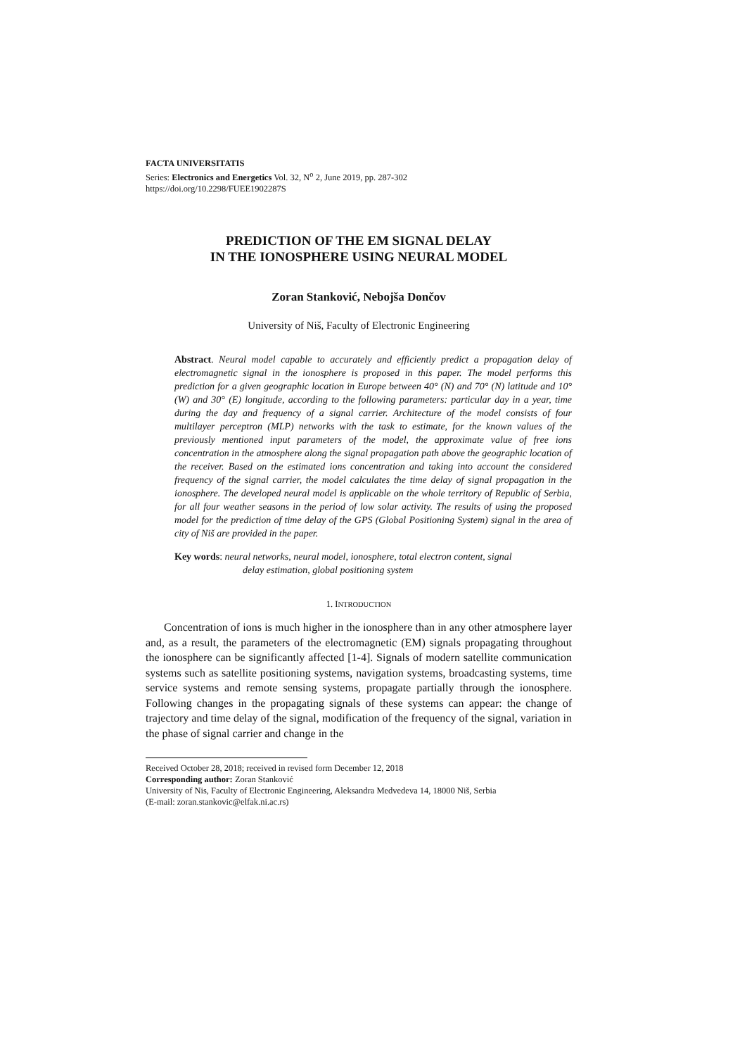FACTA UNIVERSITATIS
Series: Electronics and Energetics Vol. 32, N<sup>o</sup> 2, June 2019, pp. 287-302
https://doi.org/10.2298/FUEE1902287S
PREDICTION OF THE EM SIGNAL DELAY
IN THE IONOSPHERE USING NEURAL MODEL
Zoran Stanković, Nebojša Dončov
University of Niš, Faculty of Electronic Engineering
Abstract. Neural model capable to accurately and efficiently predict a propagation delay of electromagnetic signal in the ionosphere is proposed in this paper. The model performs this prediction for a given geographic location in Europe between 40° (N) and 70° (N) latitude and 10° (W) and 30° (E) longitude, according to the following parameters: particular day in a year, time during the day and frequency of a signal carrier. Architecture of the model consists of four multilayer perceptron (MLP) networks with the task to estimate, for the known values of the previously mentioned input parameters of the model, the approximate value of free ions concentration in the atmosphere along the signal propagation path above the geographic location of the receiver. Based on the estimated ions concentration and taking into account the considered frequency of the signal carrier, the model calculates the time delay of signal propagation in the ionosphere. The developed neural model is applicable on the whole territory of Republic of Serbia, for all four weather seasons in the period of low solar activity. The results of using the proposed model for the prediction of time delay of the GPS (Global Positioning System) signal in the area of city of Niš are provided in the paper.
Key words: neural networks, neural model, ionosphere, total electron content, signal
delay estimation, global positioning system
1. INTRODUCTION
Concentration of ions is much higher in the ionosphere than in any other atmosphere layer and, as a result, the parameters of the electromagnetic (EM) signals propagating throughout the ionosphere can be significantly affected [1-4]. Signals of modern satellite communication systems such as satellite positioning systems, navigation systems, broadcasting systems, time service systems and remote sensing systems, propagate partially through the ionosphere. Following changes in the propagating signals of these systems can appear: the change of trajectory and time delay of the signal, modification of the frequency of the signal, variation in the phase of signal carrier and change in the
Received October 28, 2018; received in revised form December 12, 2018
Corresponding author: Zoran Stanković
University of Nis, Faculty of Electronic Engineering, Aleksandra Medvedeva 14, 18000 Niš, Serbia
(E-mail: zoran.stankovic@elfak.ni.ac.rs)